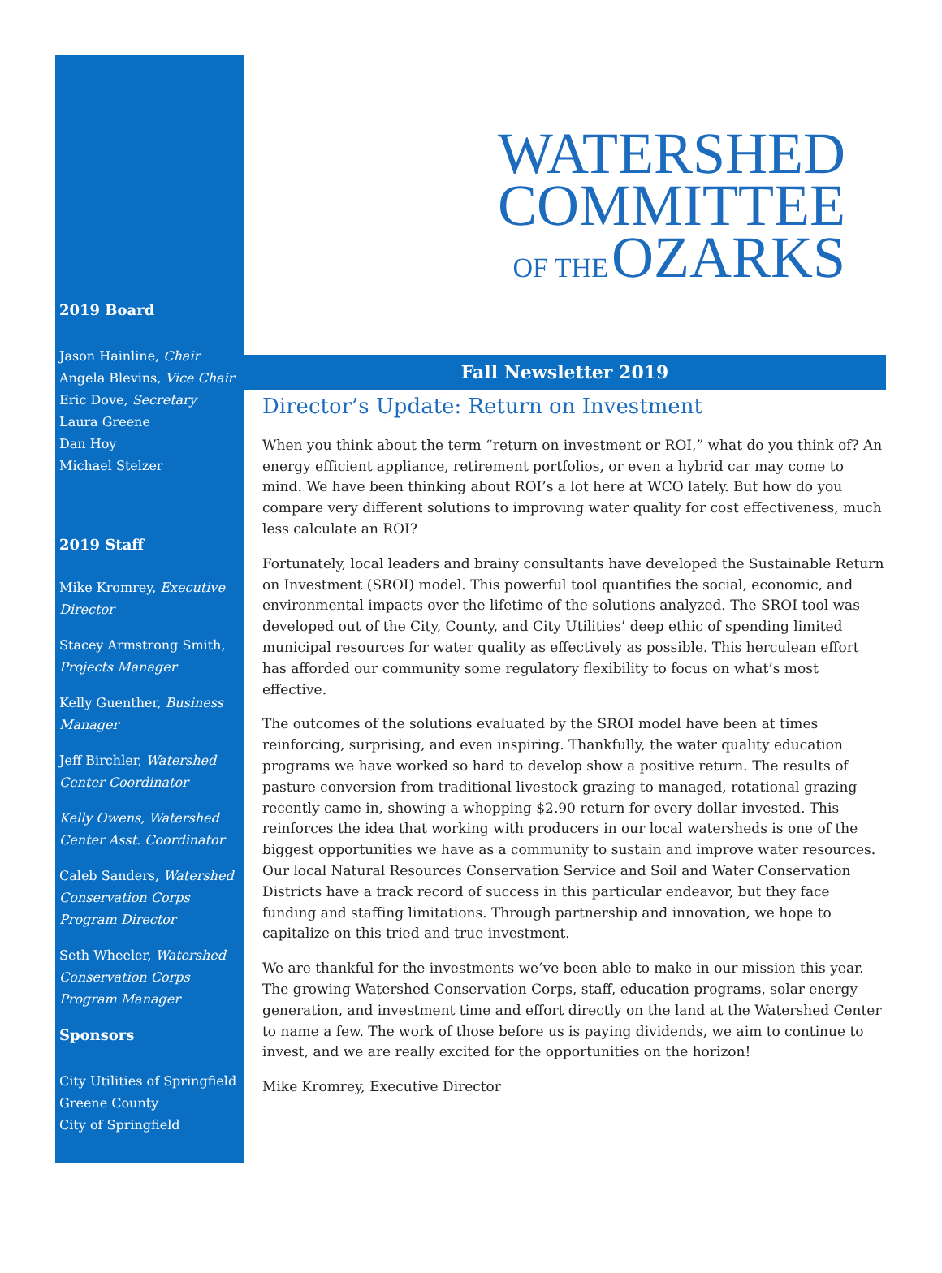2019 Board
Jason Hainline, Chair
Angela Blevins, Vice Chair
Eric Dove, Secretary
Laura Greene
Dan Hoy
Michael Stelzer
2019 Staff
Mike Kromrey, Executive Director
Stacey Armstrong Smith, Projects Manager
Kelly Guenther, Business Manager
Jeff Birchler, Watershed Center Coordinator
Kelly Owens, Watershed Center Asst. Coordinator
Caleb Sanders, Watershed Conservation Corps Program Director
Seth Wheeler, Watershed Conservation Corps Program Manager
Sponsors
City Utilities of Springfield
Greene County
City of Springfield
WATERSHED
COMMITTEE
OF THE OZARKS
Fall Newsletter 2019
Director’s Update: Return on Investment
When you think about the term “return on investment or ROI,” what do you think of? An energy efficient appliance, retirement portfolios, or even a hybrid car may come to mind. We have been thinking about ROI’s a lot here at WCO lately. But how do you compare very different solutions to improving water quality for cost effectiveness, much less calculate an ROI?
Fortunately, local leaders and brainy consultants have developed the Sustainable Return on Investment (SROI) model. This powerful tool quantifies the social, economic, and environmental impacts over the lifetime of the solutions analyzed. The SROI tool was developed out of the City, County, and City Utilities’ deep ethic of spending limited municipal resources for water quality as effectively as possible. This herculean effort has afforded our community some regulatory flexibility to focus on what’s most effective.
The outcomes of the solutions evaluated by the SROI model have been at times reinforcing, surprising, and even inspiring. Thankfully, the water quality education programs we have worked so hard to develop show a positive return. The results of pasture conversion from traditional livestock grazing to managed, rotational grazing recently came in, showing a whopping $2.90 return for every dollar invested. This reinforces the idea that working with producers in our local watersheds is one of the biggest opportunities we have as a community to sustain and improve water resources. Our local Natural Resources Conservation Service and Soil and Water Conservation Districts have a track record of success in this particular endeavor, but they face funding and staffing limitations. Through partnership and innovation, we hope to capitalize on this tried and true investment.
We are thankful for the investments we’ve been able to make in our mission this year. The growing Watershed Conservation Corps, staff, education programs, solar energy generation, and investment time and effort directly on the land at the Watershed Center to name a few. The work of those before us is paying dividends, we aim to continue to invest, and we are really excited for the opportunities on the horizon!
Mike Kromrey, Executive Director